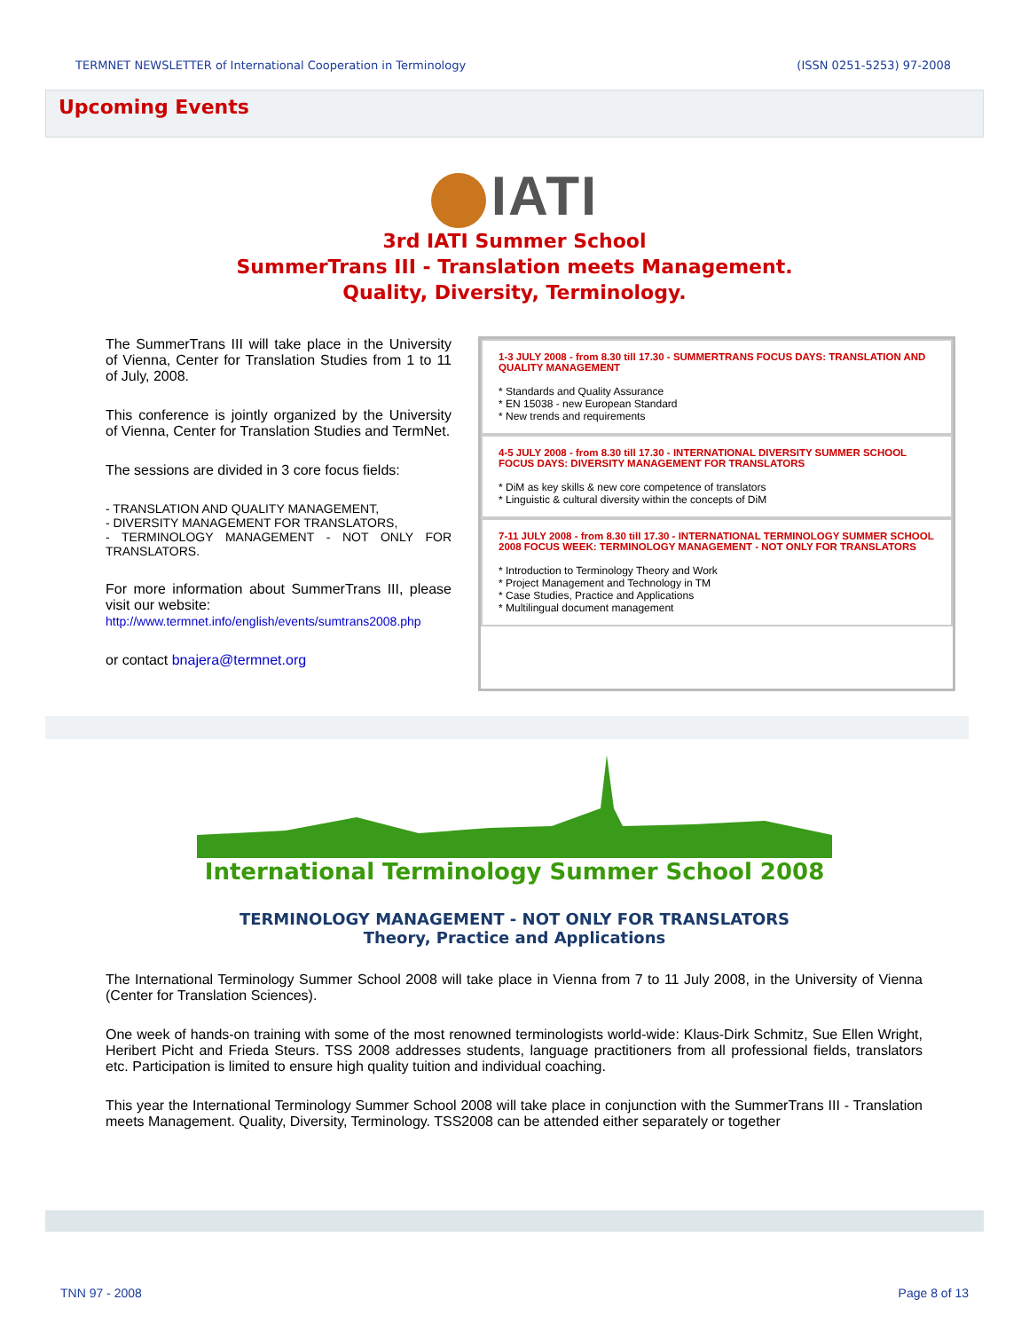TERMNET NEWSLETTER of International Cooperation in Terminology
(ISSN 0251-5253) 97-2008
Upcoming Events
IATI
3rd IATI Summer School
SummerTrans III - Translation meets Management.
Quality, Diversity, Terminology.
The SummerTrans III will take place in the University of Vienna, Center for Translation Studies from 1 to 11 of July, 2008.
This conference is jointly organized by the University of Vienna, Center for Translation Studies and TermNet.
The sessions are divided in 3 core focus fields:
- TRANSLATION AND QUALITY MANAGEMENT,
- DIVERSITY MANAGEMENT FOR TRANSLATORS,
- TERMINOLOGY MANAGEMENT - NOT ONLY FOR TRANSLATORS.
For more information about SummerTrans III, please visit our website:
http://www.termnet.info/english/events/sumtrans2008.php
or contact bnajera@termnet.org
1-3 JULY 2008 - from 8.30 till 17.30 - SUMMERTRANS FOCUS DAYS: TRANSLATION AND QUALITY MANAGEMENT
* Standards and Quality Assurance
* EN 15038 - new European Standard
* New trends and requirements
4-5 JULY 2008 - from 8.30 till 17.30 - INTERNATIONAL DIVERSITY SUMMER SCHOOL FOCUS DAYS: DIVERSITY MANAGEMENT FOR TRANSLATORS
* DiM as key skills & new core competence of translators
* Linguistic & cultural diversity within the concepts of DiM
7-11 JULY 2008 - from 8.30 till 17.30 - INTERNATIONAL TERMINOLOGY SUMMER SCHOOL 2008 FOCUS WEEK: TERMINOLOGY MANAGEMENT - NOT ONLY FOR TRANSLATORS
* Introduction to Terminology Theory and Work
* Project Management and Technology in TM
* Case Studies, Practice and Applications
* Multilingual document management
International Terminology Summer School 2008
TERMINOLOGY MANAGEMENT - NOT ONLY FOR TRANSLATORS
Theory, Practice and Applications
The International Terminology Summer School 2008 will take place in Vienna from 7 to 11 July 2008, in the University of Vienna (Center for Translation Sciences).
One week of hands-on training with some of the most renowned terminologists world-wide: Klaus-Dirk Schmitz, Sue Ellen Wright, Heribert Picht and Frieda Steurs. TSS 2008 addresses students, language practitioners from all professional fields, translators etc. Participation is limited to ensure high quality tuition and individual coaching.
This year the International Terminology Summer School 2008 will take place in conjunction with the SummerTrans III - Translation meets Management. Quality, Diversity, Terminology. TSS2008 can be attended either separately or together
TNN 97 - 2008 Page 8 of 13